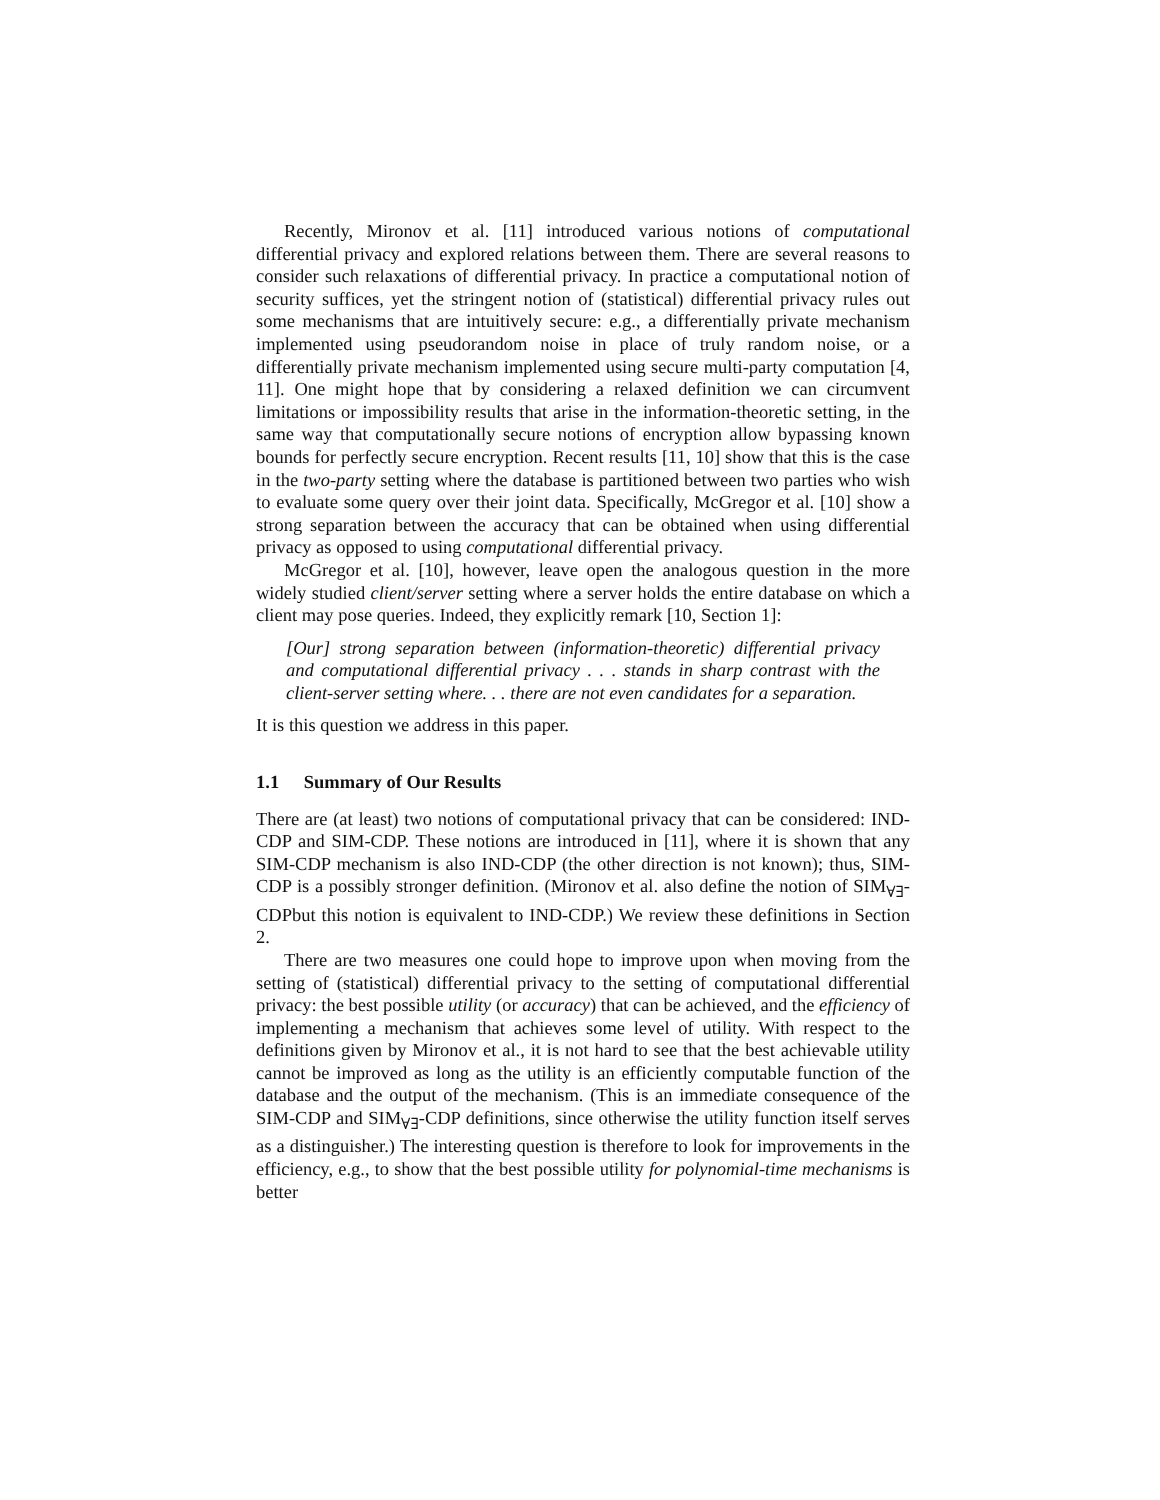Recently, Mironov et al. [11] introduced various notions of computational differential privacy and explored relations between them. There are several reasons to consider such relaxations of differential privacy. In practice a computational notion of security suffices, yet the stringent notion of (statistical) differential privacy rules out some mechanisms that are intuitively secure: e.g., a differentially private mechanism implemented using pseudorandom noise in place of truly random noise, or a differentially private mechanism implemented using secure multi-party computation [4, 11]. One might hope that by considering a relaxed definition we can circumvent limitations or impossibility results that arise in the information-theoretic setting, in the same way that computationally secure notions of encryption allow bypassing known bounds for perfectly secure encryption. Recent results [11, 10] show that this is the case in the two-party setting where the database is partitioned between two parties who wish to evaluate some query over their joint data. Specifically, McGregor et al. [10] show a strong separation between the accuracy that can be obtained when using differential privacy as opposed to using computational differential privacy.
McGregor et al. [10], however, leave open the analogous question in the more widely studied client/server setting where a server holds the entire database on which a client may pose queries. Indeed, they explicitly remark [10, Section 1]:
[Our] strong separation between (information-theoretic) differential privacy and computational differential privacy . . . stands in sharp contrast with the client-server setting where. . . there are not even candidates for a separation.
It is this question we address in this paper.
1.1 Summary of Our Results
There are (at least) two notions of computational privacy that can be considered: IND-CDP and SIM-CDP. These notions are introduced in [11], where it is shown that any SIM-CDP mechanism is also IND-CDP (the other direction is not known); thus, SIM-CDP is a possibly stronger definition. (Mironov et al. also define the notion of SIM<sub>∀∃</sub>-CDPbut this notion is equivalent to IND-CDP.) We review these definitions in Section 2.
There are two measures one could hope to improve upon when moving from the setting of (statistical) differential privacy to the setting of computational differential privacy: the best possible utility (or accuracy) that can be achieved, and the efficiency of implementing a mechanism that achieves some level of utility. With respect to the definitions given by Mironov et al., it is not hard to see that the best achievable utility cannot be improved as long as the utility is an efficiently computable function of the database and the output of the mechanism. (This is an immediate consequence of the SIM-CDP and SIM<sub>∀∃</sub>-CDP definitions, since otherwise the utility function itself serves as a distinguisher.) The interesting question is therefore to look for improvements in the efficiency, e.g., to show that the best possible utility for polynomial-time mechanisms is better